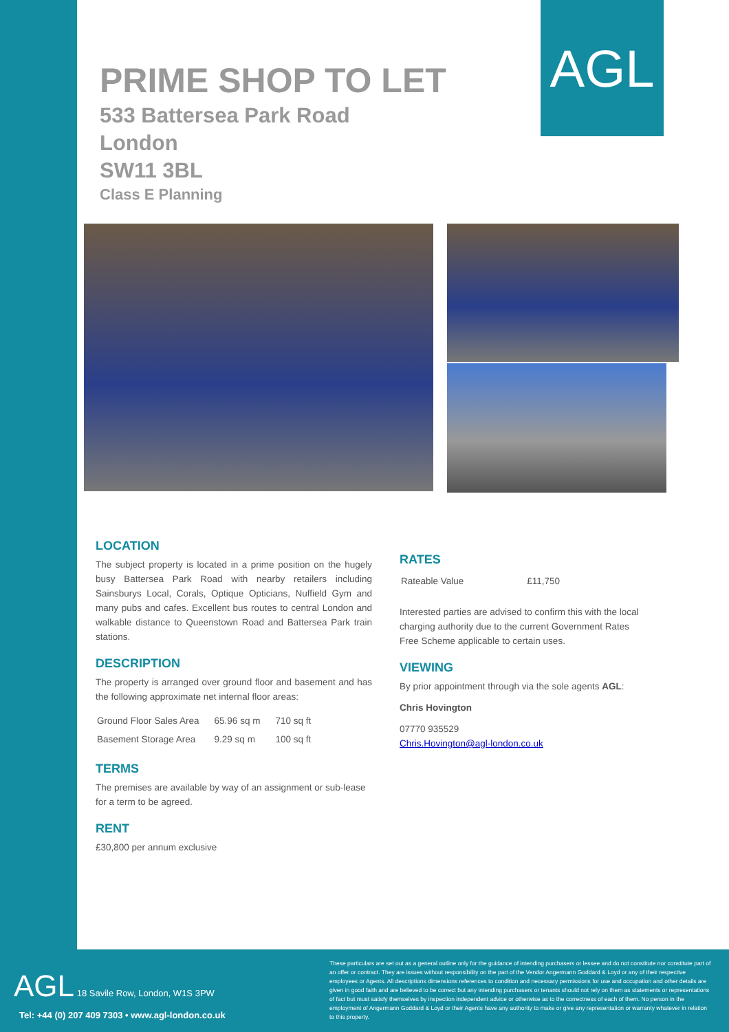AGL
PRIME SHOP TO LET
533 Battersea Park Road
London
SW11 3BL
Class E Planning
LOCATION
The subject property is located in a prime position on the hugely busy Battersea Park Road with nearby retailers including Sainsburys Local, Corals, Optique Opticians, Nuffield Gym and many pubs and cafes. Excellent bus routes to central London and walkable distance to Queenstown Road and Battersea Park train stations.
DESCRIPTION
The property is arranged over ground floor and basement and has the following approximate net internal floor areas:
| Ground Floor Sales Area | 65.96 sq m | 710 sq ft |
| Basement Storage Area | 9.29 sq m | 100 sq ft |
TERMS
The premises are available by way of an assignment or sub-lease for a term to be agreed.
RENT
£30,800 per annum exclusive
RATES
| Rateable Value | £11,750 |
Interested parties are advised to confirm this with the local charging authority due to the current Government Rates Free Scheme applicable to certain uses.
VIEWING
By prior appointment through via the sole agents AGL:
Chris Hovington
07770 935529
Chris.Hovington@agl-london.co.uk
AGL 18 Savile Row, London, W1S 3PW
Tel: +44 (0) 207 409 7303 • www.agl-london.co.uk
These particulars are set out as a general outline only for the guidance of intending purchasers or lessee and do not constitute nor constitute part of an offer or contract. They are issues without responsibility on the part of the Vendor Angermann Goddard & Loyd or any of their respective employees or Agents. All descriptions dimensions references to condition and necessary permissions for use and occupation and other details are given in good faith and are believed to be correct but any intending purchasers or tenants should not rely on them as statements or representations of fact but must satisfy themselves by inspection independent advice or otherwise as to the correctness of each of them. No person in the employment of Angermann Goddard & Loyd or their Agents have any authority to make or give any representation or warranty whatever in relation to this property.